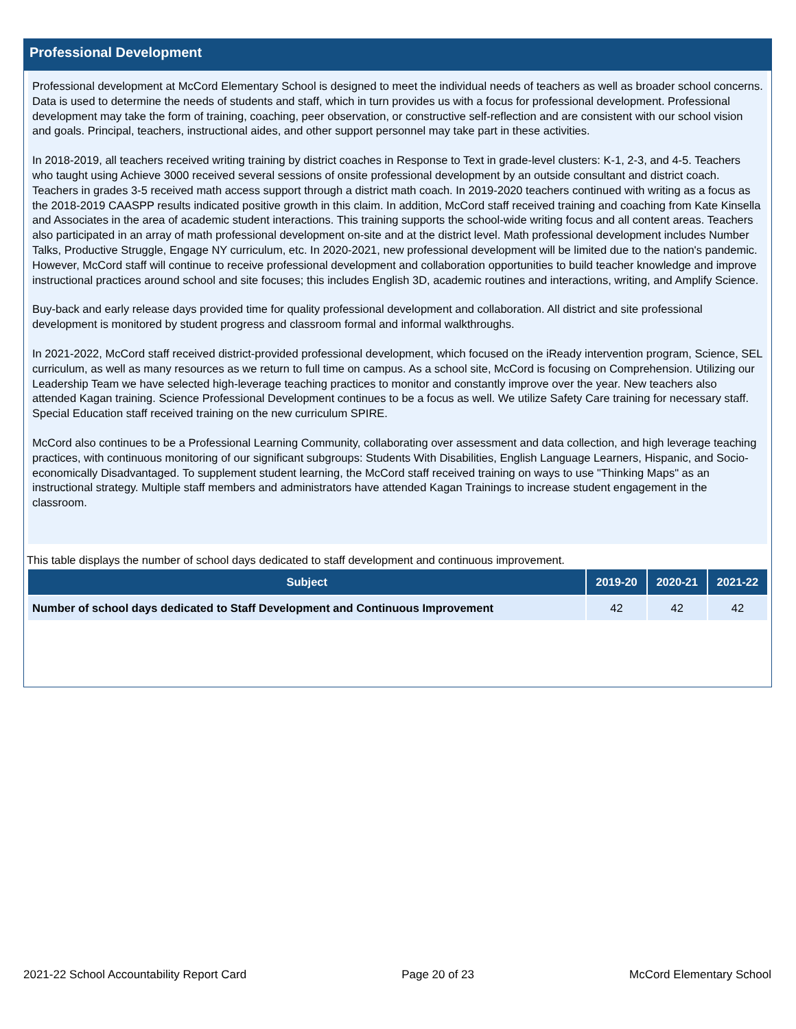Professional Development
Professional development at McCord Elementary School is designed to meet the individual needs of teachers as well as broader school concerns. Data is used to determine the needs of students and staff, which in turn provides us with a focus for professional development. Professional development may take the form of training, coaching, peer observation, or constructive self-reflection and are consistent with our school vision and goals. Principal, teachers, instructional aides, and other support personnel may take part in these activities.
In 2018-2019, all teachers received writing training by district coaches in Response to Text in grade-level clusters: K-1, 2-3, and 4-5. Teachers who taught using Achieve 3000 received several sessions of onsite professional development by an outside consultant and district coach. Teachers in grades 3-5 received math access support through a district math coach. In 2019-2020 teachers continued with writing as a focus as the 2018-2019 CAASPP results indicated positive growth in this claim. In addition, McCord staff received training and coaching from Kate Kinsella and Associates in the area of academic student interactions. This training supports the school-wide writing focus and all content areas. Teachers also participated in an array of math professional development on-site and at the district level. Math professional development includes Number Talks, Productive Struggle, Engage NY curriculum, etc. In 2020-2021, new professional development will be limited due to the nation's pandemic. However, McCord staff will continue to receive professional development and collaboration opportunities to build teacher knowledge and improve instructional practices around school and site focuses; this includes English 3D, academic routines and interactions, writing, and Amplify Science.
Buy-back and early release days provided time for quality professional development and collaboration. All district and site professional development is monitored by student progress and classroom formal and informal walkthroughs.
In 2021-2022, McCord staff received district-provided professional development, which focused on the iReady intervention program, Science, SEL curriculum, as well as many resources as we return to full time on campus. As a school site, McCord is focusing on Comprehension. Utilizing our Leadership Team we have selected high-leverage teaching practices to monitor and constantly improve over the year. New teachers also attended Kagan training. Science Professional Development continues to be a focus as well. We utilize Safety Care training for necessary staff. Special Education staff received training on the new curriculum SPIRE.
McCord also continues to be a Professional Learning Community, collaborating over assessment and data collection, and high leverage teaching practices, with continuous monitoring of our significant subgroups: Students With Disabilities, English Language Learners, Hispanic, and Socio-economically Disadvantaged. To supplement student learning, the McCord staff received training on ways to use "Thinking Maps" as an instructional strategy. Multiple staff members and administrators have attended Kagan Trainings to increase student engagement in the classroom.
This table displays the number of school days dedicated to staff development and continuous improvement.
| Subject | 2019-20 | 2020-21 | 2021-22 |
| --- | --- | --- | --- |
| Number of school days dedicated to Staff Development and Continuous Improvement | 42 | 42 | 42 |
2021-22 School Accountability Report Card Page 20 of 23 McCord Elementary School